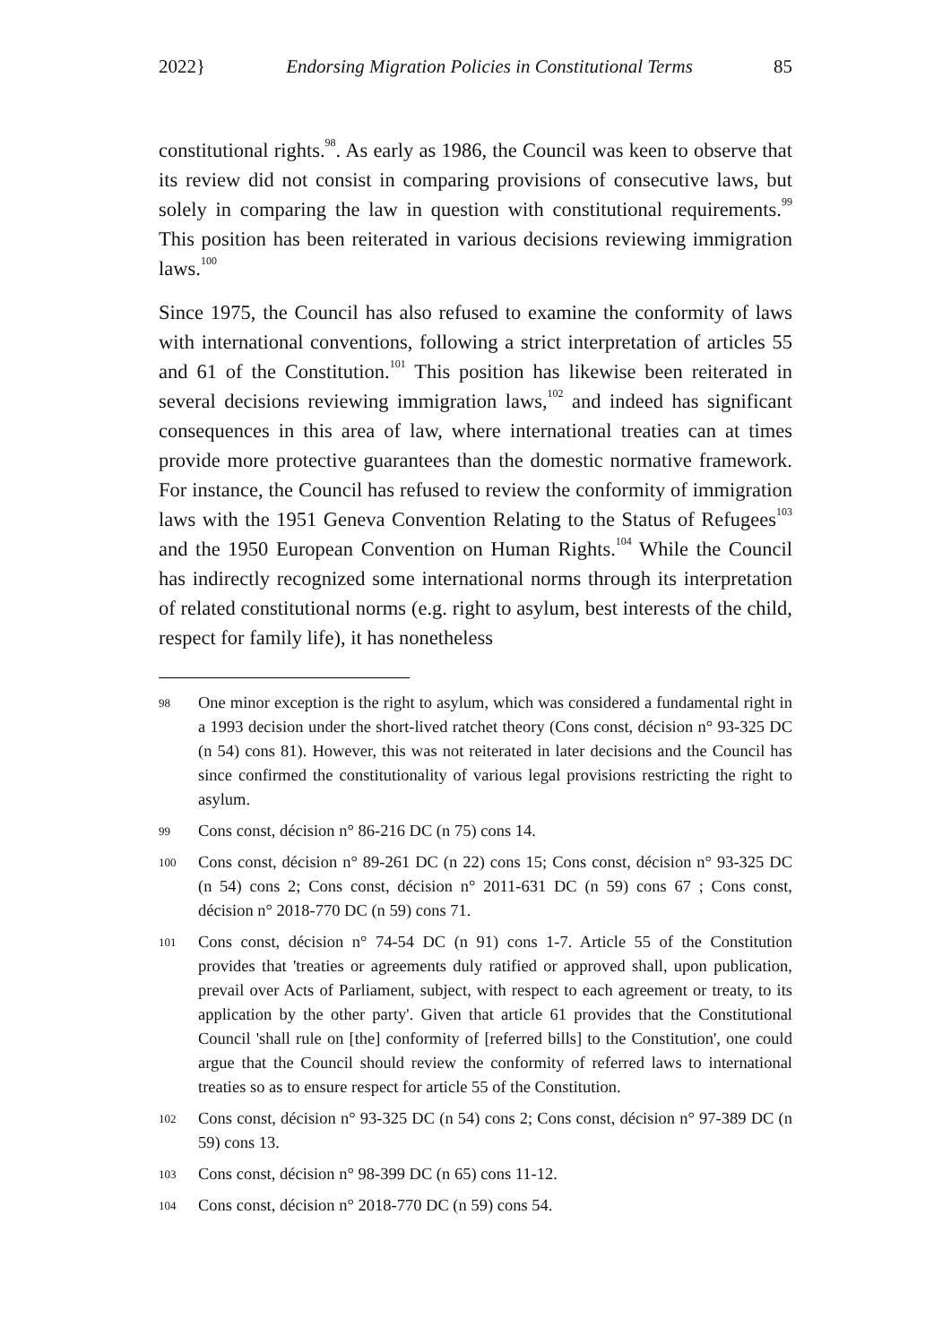2022} Endorsing Migration Policies in Constitutional Terms 85
constitutional rights.<sup>98</sup>. As early as 1986, the Council was keen to observe that its review did not consist in comparing provisions of consecutive laws, but solely in comparing the law in question with constitutional requirements.<sup>99</sup> This position has been reiterated in various decisions reviewing immigration laws.<sup>100</sup>
Since 1975, the Council has also refused to examine the conformity of laws with international conventions, following a strict interpretation of articles 55 and 61 of the Constitution.<sup>101</sup> This position has likewise been reiterated in several decisions reviewing immigration laws,<sup>102</sup> and indeed has significant consequences in this area of law, where international treaties can at times provide more protective guarantees than the domestic normative framework. For instance, the Council has refused to review the conformity of immigration laws with the 1951 Geneva Convention Relating to the Status of Refugees<sup>103</sup> and the 1950 European Convention on Human Rights.<sup>104</sup> While the Council has indirectly recognized some international norms through its interpretation of related constitutional norms (e.g. right to asylum, best interests of the child, respect for family life), it has nonetheless
98 One minor exception is the right to asylum, which was considered a fundamental right in a 1993 decision under the short-lived ratchet theory (Cons const, décision n° 93-325 DC (n 54) cons 81). However, this was not reiterated in later decisions and the Council has since confirmed the constitutionality of various legal provisions restricting the right to asylum.
99 Cons const, décision n° 86-216 DC (n 75) cons 14.
100 Cons const, décision n° 89-261 DC (n 22) cons 15; Cons const, décision n° 93-325 DC (n 54) cons 2; Cons const, décision n° 2011-631 DC (n 59) cons 67 ; Cons const, décision n° 2018-770 DC (n 59) cons 71.
101 Cons const, décision n° 74-54 DC (n 91) cons 1-7. Article 55 of the Constitution provides that 'treaties or agreements duly ratified or approved shall, upon publication, prevail over Acts of Parliament, subject, with respect to each agreement or treaty, to its application by the other party'. Given that article 61 provides that the Constitutional Council 'shall rule on [the] conformity of [referred bills] to the Constitution', one could argue that the Council should review the conformity of referred laws to international treaties so as to ensure respect for article 55 of the Constitution.
102 Cons const, décision n° 93-325 DC (n 54) cons 2; Cons const, décision n° 97-389 DC (n 59) cons 13.
103 Cons const, décision n° 98-399 DC (n 65) cons 11-12.
104 Cons const, décision n° 2018-770 DC (n 59) cons 54.